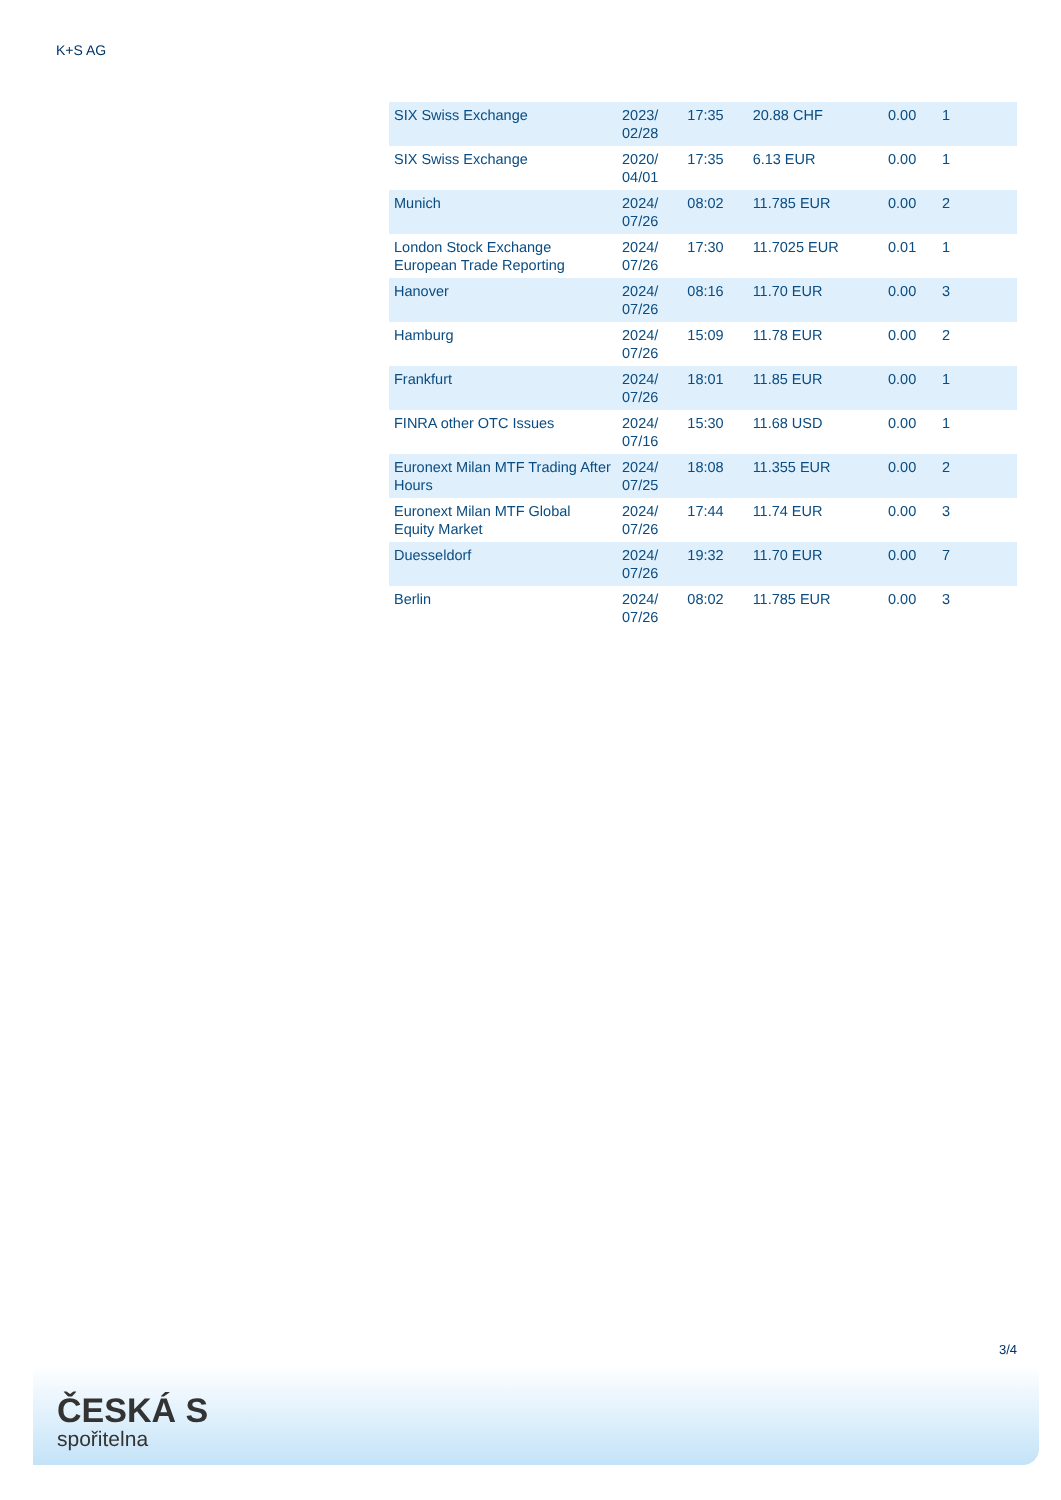K+S AG
| SIX Swiss Exchange | 2023/ 02/28 | 17:35 | 20.88 CHF | 0.00 | 1 |
| SIX Swiss Exchange | 2020/ 04/01 | 17:35 | 6.13 EUR | 0.00 | 1 |
| Munich | 2024/ 07/26 | 08:02 | 11.785 EUR | 0.00 | 2 |
| London Stock Exchange European Trade Reporting | 2024/ 07/26 | 17:30 | 11.7025 EUR | 0.01 | 1 |
| Hanover | 2024/ 07/26 | 08:16 | 11.70 EUR | 0.00 | 3 |
| Hamburg | 2024/ 07/26 | 15:09 | 11.78 EUR | 0.00 | 2 |
| Frankfurt | 2024/ 07/26 | 18:01 | 11.85 EUR | 0.00 | 1 |
| FINRA other OTC Issues | 2024/ 07/16 | 15:30 | 11.68 USD | 0.00 | 1 |
| Euronext Milan MTF Trading After Hours | 2024/ 07/25 | 18:08 | 11.355 EUR | 0.00 | 2 |
| Euronext Milan MTF Global Equity Market | 2024/ 07/26 | 17:44 | 11.74 EUR | 0.00 | 3 |
| Duesseldorf | 2024/ 07/26 | 19:32 | 11.70 EUR | 0.00 | 7 |
| Berlin | 2024/ 07/26 | 08:02 | 11.785 EUR | 0.00 | 3 |
3/4
ČESKÁ S
spořitelna